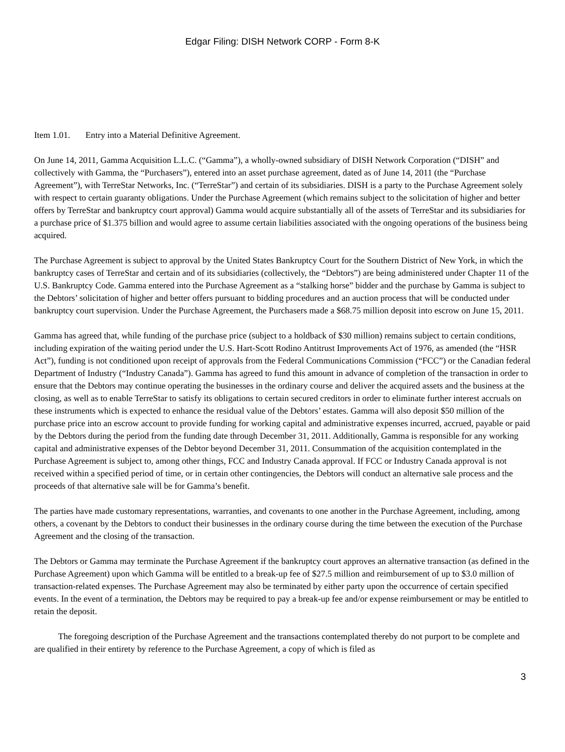Edgar Filing: DISH Network CORP - Form 8-K
Item 1.01. Entry into a Material Definitive Agreement.
On June 14, 2011, Gamma Acquisition L.L.C. (“Gamma”), a wholly-owned subsidiary of DISH Network Corporation (“DISH” and collectively with Gamma, the “Purchasers”), entered into an asset purchase agreement, dated as of June 14, 2011 (the “Purchase Agreement”), with TerreStar Networks, Inc. (“TerreStar”) and certain of its subsidiaries. DISH is a party to the Purchase Agreement solely with respect to certain guaranty obligations. Under the Purchase Agreement (which remains subject to the solicitation of higher and better offers by TerreStar and bankruptcy court approval) Gamma would acquire substantially all of the assets of TerreStar and its subsidiaries for a purchase price of $1.375 billion and would agree to assume certain liabilities associated with the ongoing operations of the business being acquired.
The Purchase Agreement is subject to approval by the United States Bankruptcy Court for the Southern District of New York, in which the bankruptcy cases of TerreStar and certain and of its subsidiaries (collectively, the “Debtors”) are being administered under Chapter 11 of the U.S. Bankruptcy Code. Gamma entered into the Purchase Agreement as a “stalking horse” bidder and the purchase by Gamma is subject to the Debtors’ solicitation of higher and better offers pursuant to bidding procedures and an auction process that will be conducted under bankruptcy court supervision. Under the Purchase Agreement, the Purchasers made a $68.75 million deposit into escrow on June 15, 2011.
Gamma has agreed that, while funding of the purchase price (subject to a holdback of $30 million) remains subject to certain conditions, including expiration of the waiting period under the U.S. Hart-Scott Rodino Antitrust Improvements Act of 1976, as amended (the “HSR Act”), funding is not conditioned upon receipt of approvals from the Federal Communications Commission (“FCC”) or the Canadian federal Department of Industry (“Industry Canada”). Gamma has agreed to fund this amount in advance of completion of the transaction in order to ensure that the Debtors may continue operating the businesses in the ordinary course and deliver the acquired assets and the business at the closing, as well as to enable TerreStar to satisfy its obligations to certain secured creditors in order to eliminate further interest accruals on these instruments which is expected to enhance the residual value of the Debtors’ estates. Gamma will also deposit $50 million of the purchase price into an escrow account to provide funding for working capital and administrative expenses incurred, accrued, payable or paid by the Debtors during the period from the funding date through December 31, 2011. Additionally, Gamma is responsible for any working capital and administrative expenses of the Debtor beyond December 31, 2011. Consummation of the acquisition contemplated in the Purchase Agreement is subject to, among other things, FCC and Industry Canada approval. If FCC or Industry Canada approval is not received within a specified period of time, or in certain other contingencies, the Debtors will conduct an alternative sale process and the proceeds of that alternative sale will be for Gamma’s benefit.
The parties have made customary representations, warranties, and covenants to one another in the Purchase Agreement, including, among others, a covenant by the Debtors to conduct their businesses in the ordinary course during the time between the execution of the Purchase Agreement and the closing of the transaction.
The Debtors or Gamma may terminate the Purchase Agreement if the bankruptcy court approves an alternative transaction (as defined in the Purchase Agreement) upon which Gamma will be entitled to a break-up fee of $27.5 million and reimbursement of up to $3.0 million of transaction-related expenses. The Purchase Agreement may also be terminated by either party upon the occurrence of certain specified events. In the event of a termination, the Debtors may be required to pay a break-up fee and/or expense reimbursement or may be entitled to retain the deposit.
The foregoing description of the Purchase Agreement and the transactions contemplated thereby do not purport to be complete and are qualified in their entirety by reference to the Purchase Agreement, a copy of which is filed as
3